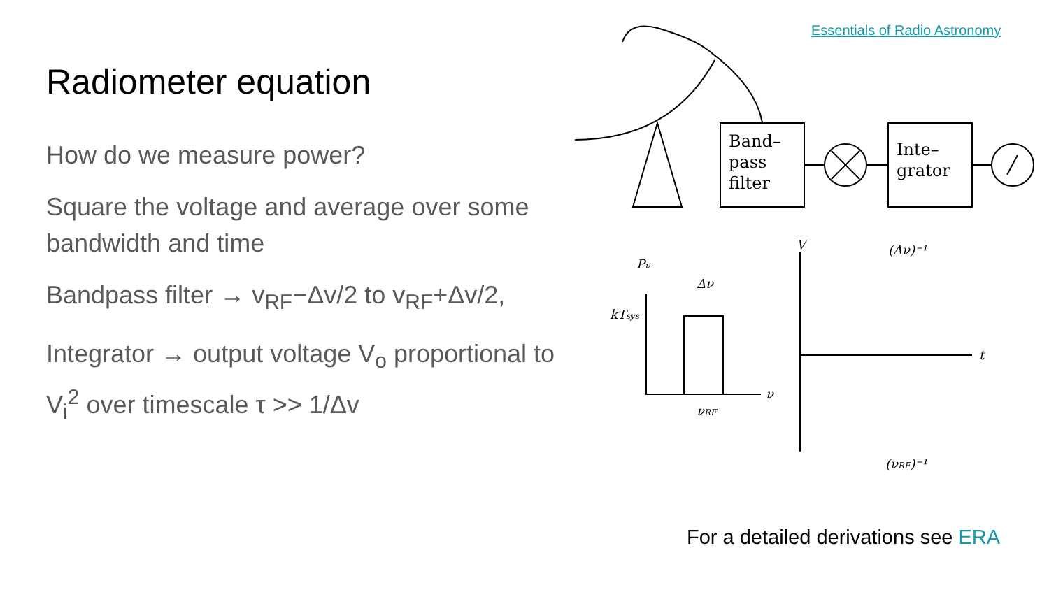Radiometer equation
How do we measure power?
Square the voltage and average over some bandwidth and time
Bandpass filter → v<sub>RF</sub>−Δv/2 to v<sub>RF</sub>+Δv/2,
Integrator → output voltage V<sub>o</sub> proportional to V<sub>i</sub><sup>2</sup> over timescale τ >> 1/Δv
Essentials of Radio Astronomy
Band–
pass
filter
Inte–
grator
Pν
kTsys
Δν
ν
νRF
V
t
(Δν)⁻¹
(νRF)⁻¹
For a detailed derivations see ERA